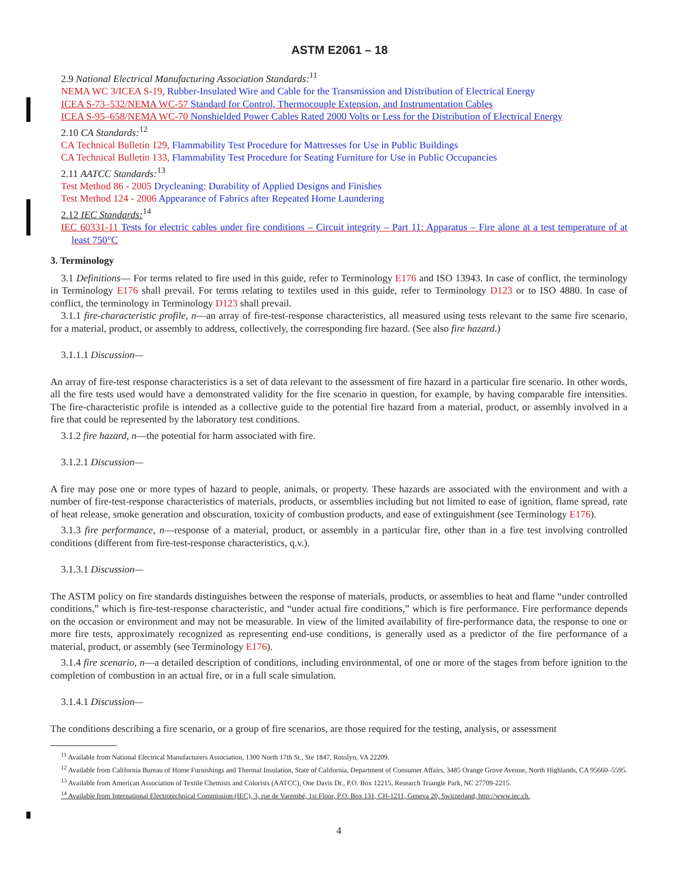ASTM E2061 – 18
2.9 National Electrical Manufacturing Association Standards:<sup>11</sup>
NEMA WC 3/ICEA S-19, Rubber-Insulated Wire and Cable for the Transmission and Distribution of Electrical Energy
ICEA S-73–532/NEMA WC-57 Standard for Control, Thermocouple Extension, and Instrumentation Cables
ICEA S-95–658/NEMA WC-70 Nonshielded Power Cables Rated 2000 Volts or Less for the Distribution of Electrical Energy
2.10 CA Standards:<sup>12</sup>
CA Technical Bulletin 129, Flammability Test Procedure for Mattresses for Use in Public Buildings
CA Technical Bulletin 133, Flammability Test Procedure for Seating Furniture for Use in Public Occupancies
2.11 AATCC Standards:<sup>13</sup>
Test Method 86 - 2005 Drycleaning: Durability of Applied Designs and Finishes
Test Method 124 - 2006 Appearance of Fabrics after Repeated Home Laundering
2.12 IEC Standards:<sup>14</sup>
IEC 60331-11 Tests for electric cables under fire conditions – Circuit integrity – Part 11: Apparatus – Fire alone at a test temperature of at least 750°C
3. Terminology
3.1 Definitions— For terms related to fire used in this guide, refer to Terminology E176 and ISO 13943. In case of conflict, the terminology in Terminology E176 shall prevail. For terms relating to textiles used in this guide, refer to Terminology D123 or to ISO 4880. In case of conflict, the terminology in Terminology D123 shall prevail.
3.1.1 fire-characteristic profile, n—an array of fire-test-response characteristics, all measured using tests relevant to the same fire scenario, for a material, product, or assembly to address, collectively, the corresponding fire hazard. (See also fire hazard.)
3.1.1.1 Discussion—
An array of fire-test response characteristics is a set of data relevant to the assessment of fire hazard in a particular fire scenario. In other words, all the fire tests used would have a demonstrated validity for the fire scenario in question, for example, by having comparable fire intensities. The fire-characteristic profile is intended as a collective guide to the potential fire hazard from a material, product, or assembly involved in a fire that could be represented by the laboratory test conditions.
3.1.2 fire hazard, n—the potential for harm associated with fire.
3.1.2.1 Discussion—
A fire may pose one or more types of hazard to people, animals, or property. These hazards are associated with the environment and with a number of fire-test-response characteristics of materials, products, or assemblies including but not limited to ease of ignition, flame spread, rate of heat release, smoke generation and obscuration, toxicity of combustion products, and ease of extinguishment (see Terminology E176).
3.1.3 fire performance, n—response of a material, product, or assembly in a particular fire, other than in a fire test involving controlled conditions (different from fire-test-response characteristics, q.v.).
3.1.3.1 Discussion—
The ASTM policy on fire standards distinguishes between the response of materials, products, or assemblies to heat and flame “under controlled conditions,” which is fire-test-response characteristic, and “under actual fire conditions,” which is fire performance. Fire performance depends on the occasion or environment and may not be measurable. In view of the limited availability of fire-performance data, the response to one or more fire tests, approximately recognized as representing end-use conditions, is generally used as a predictor of the fire performance of a material, product, or assembly (see Terminology E176).
3.1.4 fire scenario, n—a detailed description of conditions, including environmental, of one or more of the stages from before ignition to the completion of combustion in an actual fire, or in a full scale simulation.
3.1.4.1 Discussion—
The conditions describing a fire scenario, or a group of fire scenarios, are those required for the testing, analysis, or assessment
<sup>11</sup> Available from National Electrical Manufacturers Association, 1300 North 17th St., Ste 1847, Rosslyn, VA 22209.
<sup>12</sup> Available from California Bureau of Home Furnishings and Thermal Insulation, State of California, Department of Consumer Affairs, 3485 Orange Grove Avenue, North Highlands, CA 95660–5595.
<sup>13</sup> Available from American Association of Textile Chemists and Colorists (AATCC), One Davis Dr., P.O. Box 12215, Research Triangle Park, NC 27709-2215.
<sup>14</sup> Available from International Electrotechnical Commission (IEC), 3, rue de Varembé, 1st Floor, P.O. Box 131, CH-1211, Geneva 20, Switzerland, http://www.iec.ch.
4